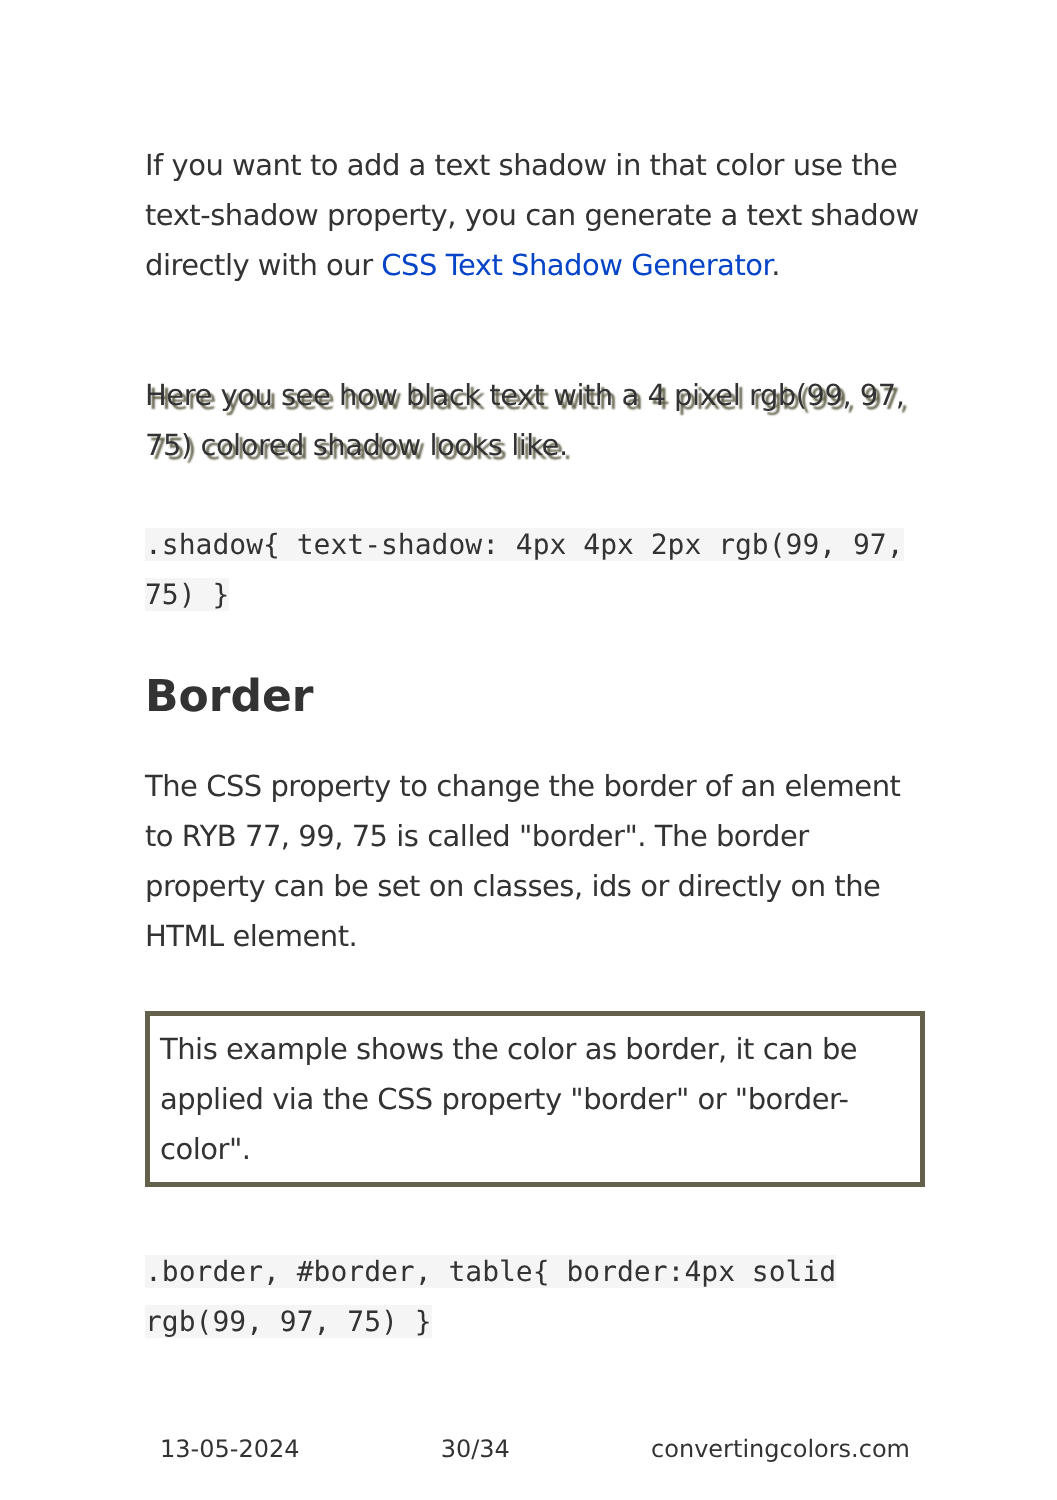If you want to add a text shadow in that color use the text-shadow property, you can generate a text shadow directly with our CSS Text Shadow Generator.
Here you see how black text with a 4 pixel rgb(99, 97, 75) colored shadow looks like.
.shadow{ text-shadow: 4px 4px 2px rgb(99, 97, 75) }
Border
The CSS property to change the border of an element to RYB 77, 99, 75 is called "border". The border property can be set on classes, ids or directly on the HTML element.
This example shows the color as border, it can be applied via the CSS property "border" or "border-color".
.border, #border, table{ border:4px solid rgb(99, 97, 75) }
13-05-2024 30/34 convertingcolors.com